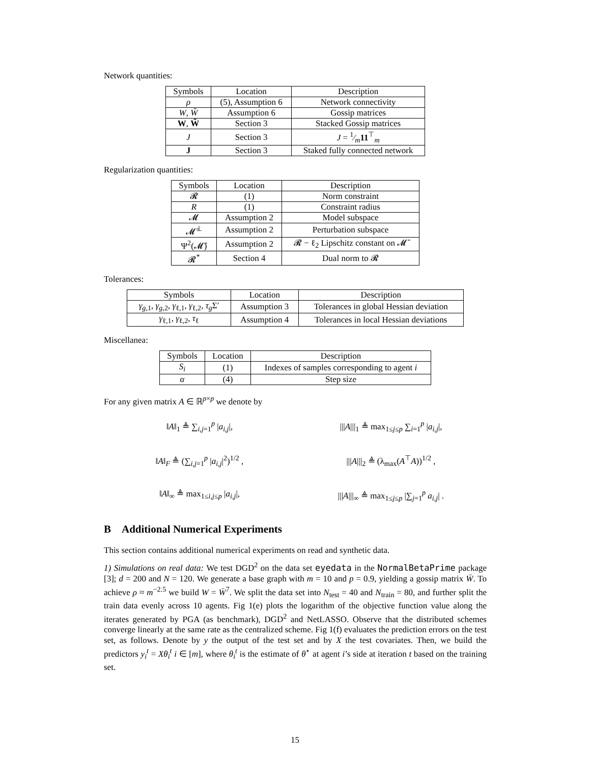Network quantities:
| Symbols | Location | Description |
| --- | --- | --- |
| ρ | (5), Assumption 6 | Network connectivity |
| W , W̃ | Assumption 6 | Gossip matrices |
| W , W̃ | Section 3 | Stacked Gossip matrices |
| J | Section 3 | J = 1⁄m 11<sup>⊤</sup><sub>m</sub> |
| J | Section 3 | Staked fully connected network |
Regularization quantities:
| Symbols | Location | Description |
| --- | --- | --- |
| 𝓡 | (1) | Norm constraint |
| R | (1) | Constraint radius |
| 𝓜 | Assumption 2 | Model subspace |
| 𝓜̄<sup>⊥</sup> | Assumption 2 | Perturbation subspace |
| Ψ<sup>2</sup>(𝓜̄) | Assumption 2 | 𝓡 − ℓ<sub>2</sub> Lipschitz constant on 𝓜̄ |
| 𝓡<sup>*</sup> | Section 4 | Dual norm to 𝓡 |
Tolerances:
| Symbols | Location | Description |
| --- | --- | --- |
| γ<sub>g,1</sub>, γ<sub>g,2</sub>, γ<sub>ℓ,1</sub>, γ<sub>ℓ,2</sub>, τ<sub>g</sub> Σ′ | Assumption 3 | Tolerances in global Hessian deviation |
| γ<sub>ℓ,1</sub>, γ<sub>ℓ,2</sub>, τ<sub>ℓ</sub> | Assumption 4 | Tolerances in local Hessian deviations |
Miscellanea:
| Symbols | Location | Description |
| --- | --- | --- |
| S<sub>i</sub> | (1) | Indexes of samples corresponding to agent i |
| α | (4) | Step size |
For any given matrix A ∈ ℝ<sup>p×p</sup> we denote by
‖A‖<sub>1</sub> ≜ ∑<sub>i,j=1</sub><sup>p</sup> |a<sub>i,j</sub>|, |||A|||<sub>1</sub> ≜ max<sub>1≤j≤p</sub> ∑<sub>i=1</sub><sup>p</sup> |a<sub>i,j</sub>|,
‖A‖<sub>F</sub> ≜ (∑<sub>i,j=1</sub><sup>p</sup> |a<sub>i,j</sub>|<sup>2</sup>)<sup>1/2</sup> , |||A|||<sub>2</sub> ≜ (λ<sub>max</sub>(A<sup>⊤</sup>A))<sup>1/2</sup> ,
‖A‖<sub>∞</sub> ≜ max<sub>1≤i,j≤p</sub> |a<sub>i,j</sub>|, |||A|||<sub>∞</sub> ≜ max<sub>1≤j≤p</sub> |∑<sub>j=1</sub><sup>p</sup> a<sub>i,j</sub>| .
B Additional Numerical Experiments
This section contains additional numerical experiments on read and synthetic data.
1) Simulations on real data: We test DGD<sup>2</sup> on the data set eyedata in the NormalBetaPrime package [3]; d = 200 and N = 120. We generate a base graph with m = 10 and p = 0.9, yielding a gossip matrix W̄. To achieve ρ ≈ m<sup>−2.5</sup> we build W = W̄<sup>7</sup>. We split the data set into N<sub>test</sub> = 40 and N<sub>train</sub> = 80, and further split the train data evenly across 10 agents. Fig 1(e) plots the logarithm of the objective function value along the iterates generated by PGA (as benchmark), DGD<sup>2</sup> and NetLASSO. Observe that the distributed schemes converge linearly at the same rate as the centralized scheme. Fig 1(f) evaluates the prediction errors on the test set, as follows. Denote by y the output of the test set and by X the test covariates. Then, we build the predictors y<sub>i</sub><sup>t</sup> = Xθ<sub>i</sub><sup>t</sup> i ∈ [m], where θ<sub>i</sub><sup>t</sup> is the estimate of θ<sup>⋆</sup> at agent i’s side at iteration t based on the training set.
15